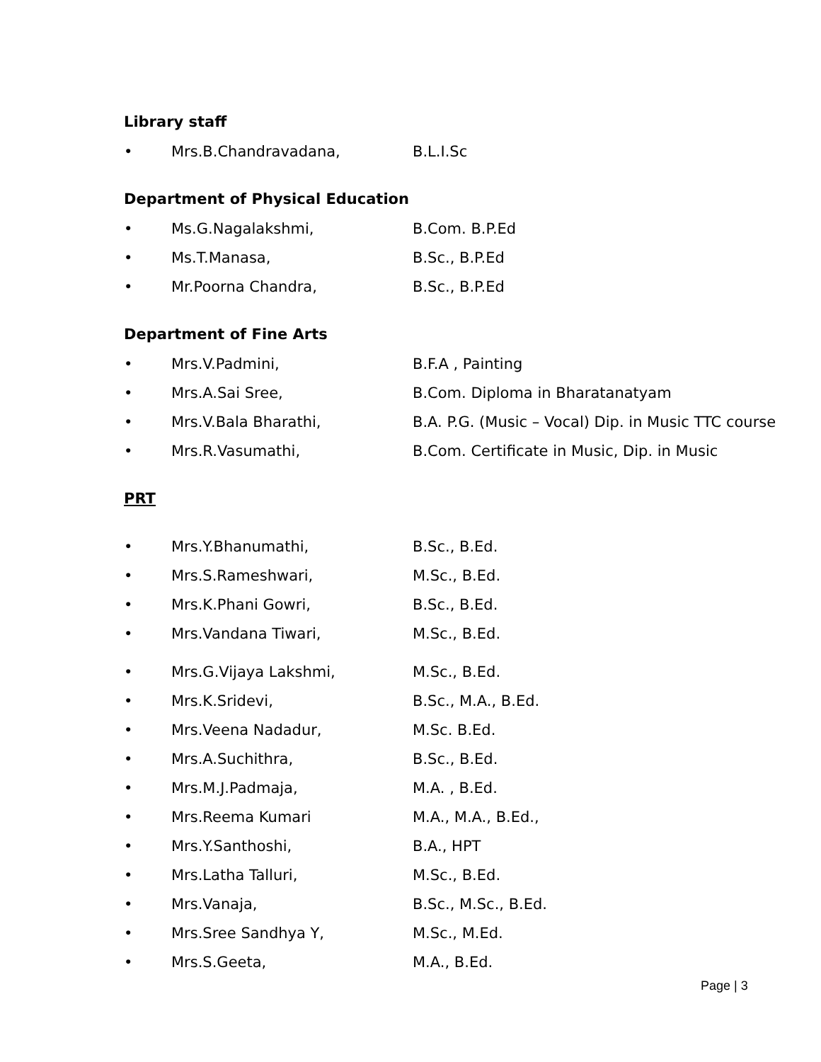Library staff
• Mrs.B.Chandravadana, B.L.I.Sc
Department of Physical Education
• Ms.G.Nagalakshmi, B.Com. B.P.Ed
• Ms.T.Manasa, B.Sc., B.P.Ed
• Mr.Poorna Chandra, B.Sc., B.P.Ed
Department of Fine Arts
• Mrs.V.Padmini, B.F.A , Painting
• Mrs.A.Sai Sree, B.Com. Diploma in Bharatanatyam
• Mrs.V.Bala Bharathi, B.A. P.G. (Music – Vocal) Dip. in Music TTC course
• Mrs.R.Vasumathi, B.Com. Certificate in Music, Dip. in Music
PRT
• Mrs.Y.Bhanumathi, B.Sc., B.Ed.
• Mrs.S.Rameshwari, M.Sc., B.Ed.
• Mrs.K.Phani Gowri, B.Sc., B.Ed.
• Mrs.Vandana Tiwari, M.Sc., B.Ed.
• Mrs.G.Vijaya Lakshmi, M.Sc., B.Ed.
• Mrs.K.Sridevi, B.Sc., M.A., B.Ed.
• Mrs.Veena Nadadur, M.Sc. B.Ed.
• Mrs.A.Suchithra, B.Sc., B.Ed.
• Mrs.M.J.Padmaja, M.A. , B.Ed.
• Mrs.Reema Kumari M.A., M.A., B.Ed.,
• Mrs.Y.Santhoshi, B.A., HPT
• Mrs.Latha Talluri, M.Sc., B.Ed.
• Mrs.Vanaja, B.Sc., M.Sc., B.Ed.
• Mrs.Sree Sandhya Y, M.Sc., M.Ed.
• Mrs.S.Geeta, M.A., B.Ed.
Page | 3